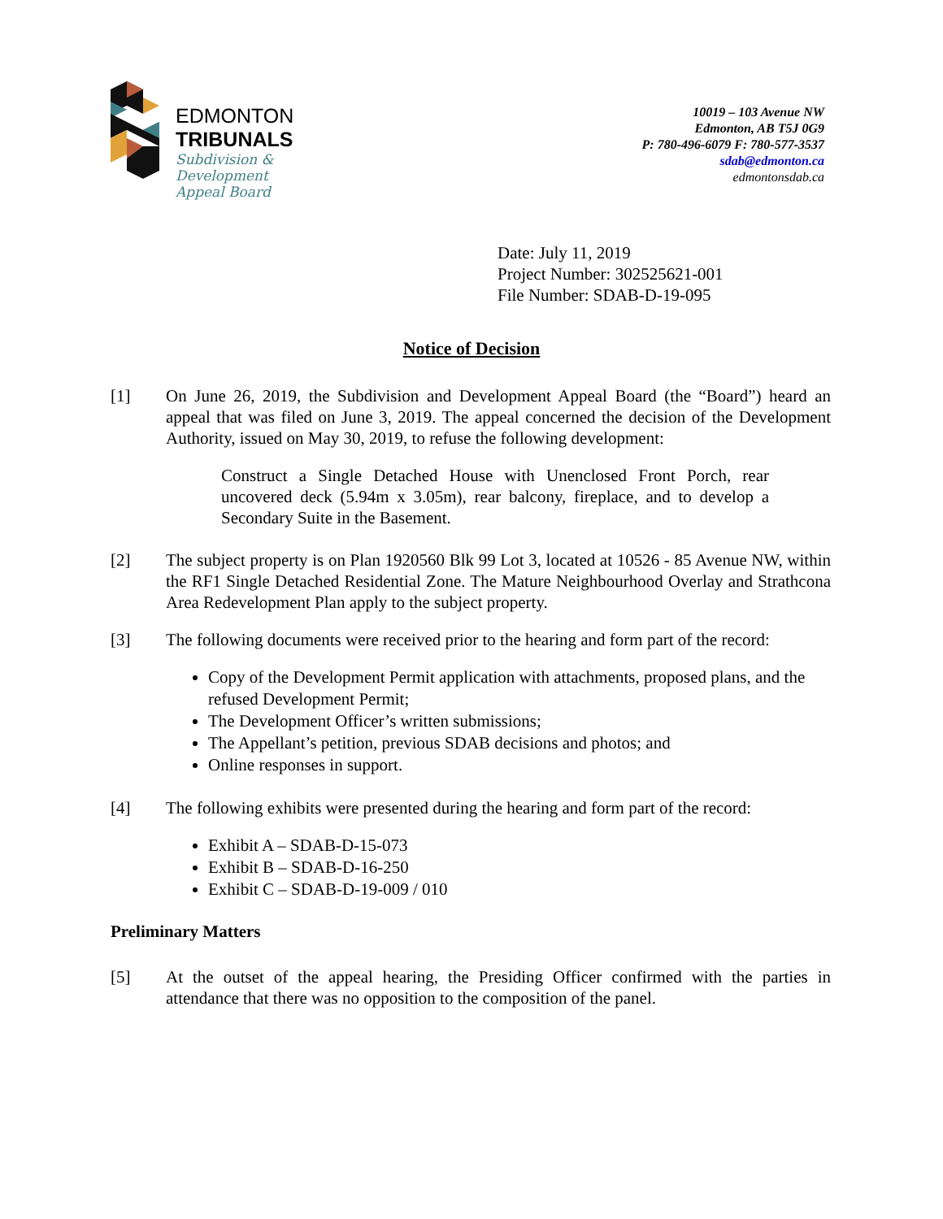EDMONTON
TRIBUNALS
Subdivision &
Development
Appeal Board
10019 – 103 Avenue NW
Edmonton, AB T5J 0G9
P: 780-496-6079 F: 780-577-3537
sdab@edmonton.ca
edmontonsdab.ca
Date: July 11, 2019
Project Number: 302525621-001
File Number: SDAB-D-19-095
Notice of Decision
[1] On June 26, 2019, the Subdivision and Development Appeal Board (the “Board”) heard an appeal that was filed on June 3, 2019. The appeal concerned the decision of the Development Authority, issued on May 30, 2019, to refuse the following development:
Construct a Single Detached House with Unenclosed Front Porch, rear uncovered deck (5.94m x 3.05m), rear balcony, fireplace, and to develop a Secondary Suite in the Basement.
[2] The subject property is on Plan 1920560 Blk 99 Lot 3, located at 10526 - 85 Avenue NW, within the RF1 Single Detached Residential Zone. The Mature Neighbourhood Overlay and Strathcona Area Redevelopment Plan apply to the subject property.
[3] The following documents were received prior to the hearing and form part of the record:
Copy of the Development Permit application with attachments, proposed plans, and the refused Development Permit;
The Development Officer’s written submissions;
The Appellant’s petition, previous SDAB decisions and photos; and
Online responses in support.
[4] The following exhibits were presented during the hearing and form part of the record:
Exhibit A – SDAB-D-15-073
Exhibit B – SDAB-D-16-250
Exhibit C – SDAB-D-19-009 / 010
Preliminary Matters
[5] At the outset of the appeal hearing, the Presiding Officer confirmed with the parties in attendance that there was no opposition to the composition of the panel.